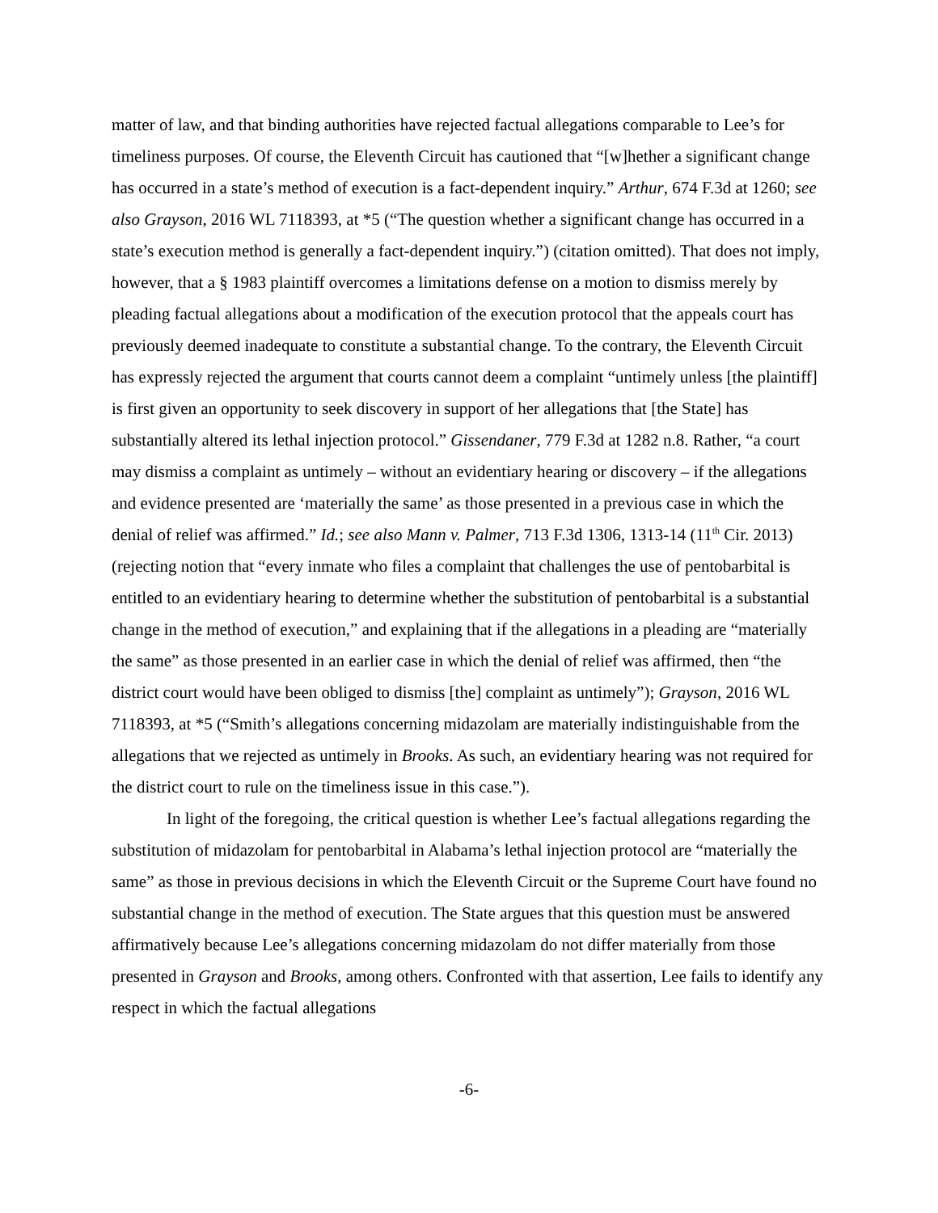matter of law, and that binding authorities have rejected factual allegations comparable to Lee’s for timeliness purposes. Of course, the Eleventh Circuit has cautioned that “[w]hether a significant change has occurred in a state’s method of execution is a fact-dependent inquiry.” Arthur, 674 F.3d at 1260; see also Grayson, 2016 WL 7118393, at *5 (“The question whether a significant change has occurred in a state’s execution method is generally a fact-dependent inquiry.”) (citation omitted). That does not imply, however, that a § 1983 plaintiff overcomes a limitations defense on a motion to dismiss merely by pleading factual allegations about a modification of the execution protocol that the appeals court has previously deemed inadequate to constitute a substantial change. To the contrary, the Eleventh Circuit has expressly rejected the argument that courts cannot deem a complaint “untimely unless [the plaintiff] is first given an opportunity to seek discovery in support of her allegations that [the State] has substantially altered its lethal injection protocol.” Gissendaner, 779 F.3d at 1282 n.8. Rather, “a court may dismiss a complaint as untimely – without an evidentiary hearing or discovery – if the allegations and evidence presented are ‘materially the same’ as those presented in a previous case in which the denial of relief was affirmed.” Id.; see also Mann v. Palmer, 713 F.3d 1306, 1313-14 (11<sup>th</sup> Cir. 2013) (rejecting notion that “every inmate who files a complaint that challenges the use of pentobarbital is entitled to an evidentiary hearing to determine whether the substitution of pentobarbital is a substantial change in the method of execution,” and explaining that if the allegations in a pleading are “materially the same” as those presented in an earlier case in which the denial of relief was affirmed, then “the district court would have been obliged to dismiss [the] complaint as untimely”); Grayson, 2016 WL 7118393, at *5 (“Smith’s allegations concerning midazolam are materially indistinguishable from the allegations that we rejected as untimely in Brooks. As such, an evidentiary hearing was not required for the district court to rule on the timeliness issue in this case.”).
In light of the foregoing, the critical question is whether Lee’s factual allegations regarding the substitution of midazolam for pentobarbital in Alabama’s lethal injection protocol are “materially the same” as those in previous decisions in which the Eleventh Circuit or the Supreme Court have found no substantial change in the method of execution. The State argues that this question must be answered affirmatively because Lee’s allegations concerning midazolam do not differ materially from those presented in Grayson and Brooks, among others. Confronted with that assertion, Lee fails to identify any respect in which the factual allegations
-6-